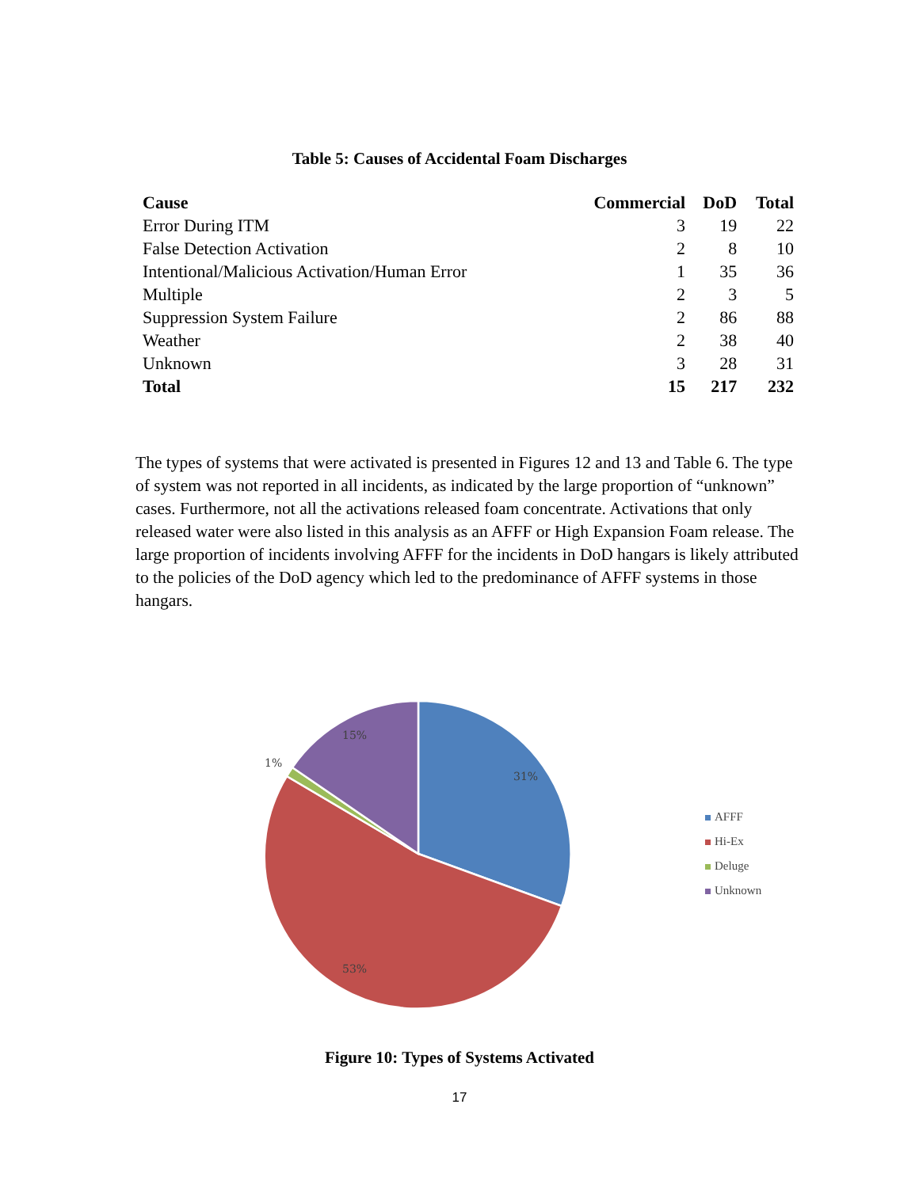Table 5: Causes of Accidental Foam Discharges
| Cause | Commercial | DoD | Total |
| --- | --- | --- | --- |
| Error During ITM | 3 | 19 | 22 |
| False Detection Activation | 2 | 8 | 10 |
| Intentional/Malicious Activation/Human Error | 1 | 35 | 36 |
| Multiple | 2 | 3 | 5 |
| Suppression System Failure | 2 | 86 | 88 |
| Weather | 2 | 38 | 40 |
| Unknown | 3 | 28 | 31 |
| Total | 15 | 217 | 232 |
The types of systems that were activated is presented in Figures 12 and 13 and Table 6. The type of system was not reported in all incidents, as indicated by the large proportion of “unknown” cases. Furthermore, not all the activations released foam concentrate. Activations that only released water were also listed in this analysis as an AFFF or High Expansion Foam release. The large proportion of incidents involving AFFF for the incidents in DoD hangars is likely attributed to the policies of the DoD agency which led to the predominance of AFFF systems in those hangars.
31%
53%
1%
15%
AFFF
Hi-Ex
Deluge
Unknown
Figure 10: Types of Systems Activated
17